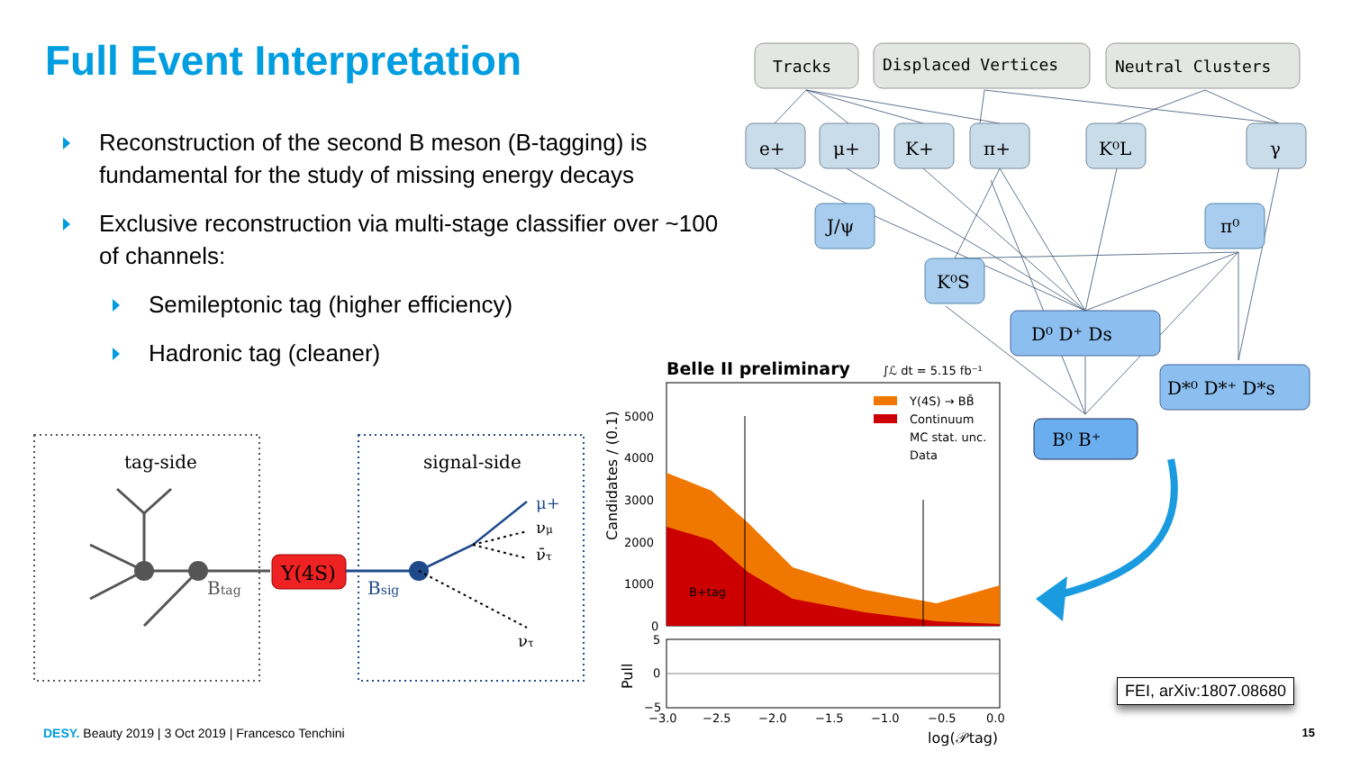Full Event Interpretation
Reconstruction of the second B meson (B-tagging) is fundamental for the study of missing energy decays
Exclusive reconstruction via multi-stage classifier over ~100 of channels:
Semileptonic tag (higher efficiency)
Hadronic tag (cleaner)
tag-side
signal-side
Btag
Υ(4S)
Bsig
μ+
νμ
ν̄τ
ντ
Tracks
Displaced Vertices
Neutral Clusters
e+
μ+
K+
π+
K⁰L
γ
J/ψ
π⁰
K⁰S
D⁰ D⁺ Ds
D*⁰ D*⁺ D*s
B⁰ B⁺
Belle II preliminary
∫ℒ dt = 5.15 fb⁻¹
Υ(4S) → BB̄
Continuum
MC stat. unc.
Data
B+tag
5000
4000
3000
2000
1000
0
Candidates / (0.1)
5
0
−5
Pull
−3.0
−2.5
−2.0
−1.5
−1.0
−0.5
0.0
log(𝒫tag)
FEI, arXiv:1807.08680
DESY. Beauty 2019 | 3 Oct 2019 | Francesco Tenchini
15